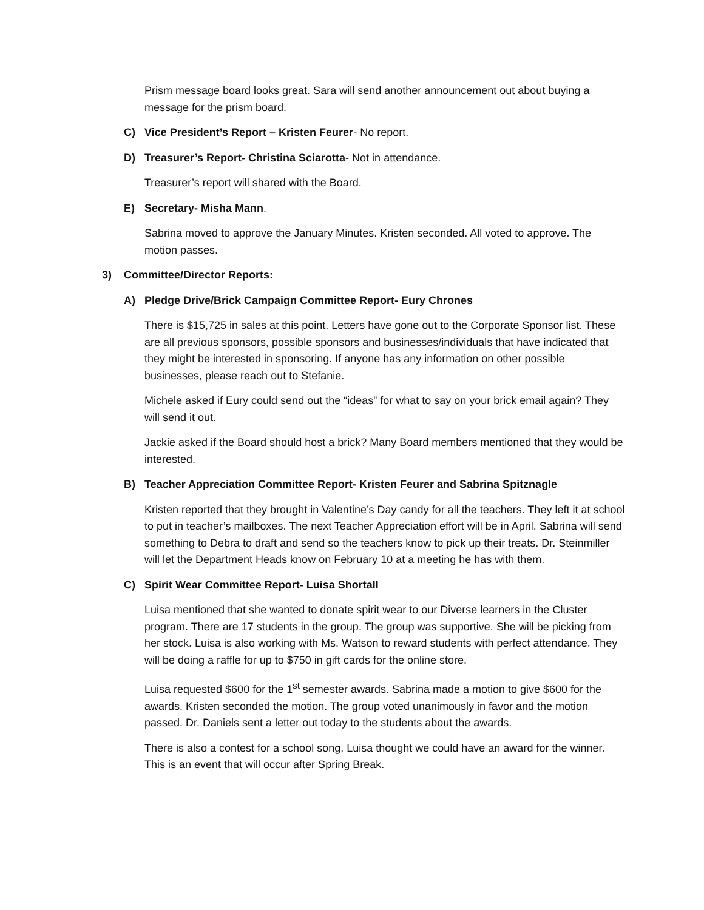Prism message board looks great. Sara will send another announcement out about buying a message for the prism board.
C) Vice President’s Report – Kristen Feurer- No report.
D) Treasurer’s Report- Christina Sciarotta- Not in attendance.
Treasurer’s report will shared with the Board.
E) Secretary- Misha Mann.
Sabrina moved to approve the January Minutes. Kristen seconded. All voted to approve. The motion passes.
3) Committee/Director Reports:
A) Pledge Drive/Brick Campaign Committee Report- Eury Chrones
There is $15,725 in sales at this point. Letters have gone out to the Corporate Sponsor list. These are all previous sponsors, possible sponsors and businesses/individuals that have indicated that they might be interested in sponsoring. If anyone has any information on other possible businesses, please reach out to Stefanie.
Michele asked if Eury could send out the “ideas” for what to say on your brick email again? They will send it out.
Jackie asked if the Board should host a brick? Many Board members mentioned that they would be interested.
B) Teacher Appreciation Committee Report- Kristen Feurer and Sabrina Spitznagle
Kristen reported that they brought in Valentine’s Day candy for all the teachers. They left it at school to put in teacher’s mailboxes. The next Teacher Appreciation effort will be in April. Sabrina will send something to Debra to draft and send so the teachers know to pick up their treats. Dr. Steinmiller will let the Department Heads know on February 10 at a meeting he has with them.
C) Spirit Wear Committee Report- Luisa Shortall
Luisa mentioned that she wanted to donate spirit wear to our Diverse learners in the Cluster program. There are 17 students in the group. The group was supportive. She will be picking from her stock. Luisa is also working with Ms. Watson to reward students with perfect attendance. They will be doing a raffle for up to $750 in gift cards for the online store.
Luisa requested $600 for the 1<sup>st</sup> semester awards. Sabrina made a motion to give $600 for the awards. Kristen seconded the motion. The group voted unanimously in favor and the motion passed. Dr. Daniels sent a letter out today to the students about the awards.
There is also a contest for a school song. Luisa thought we could have an award for the winner. This is an event that will occur after Spring Break.